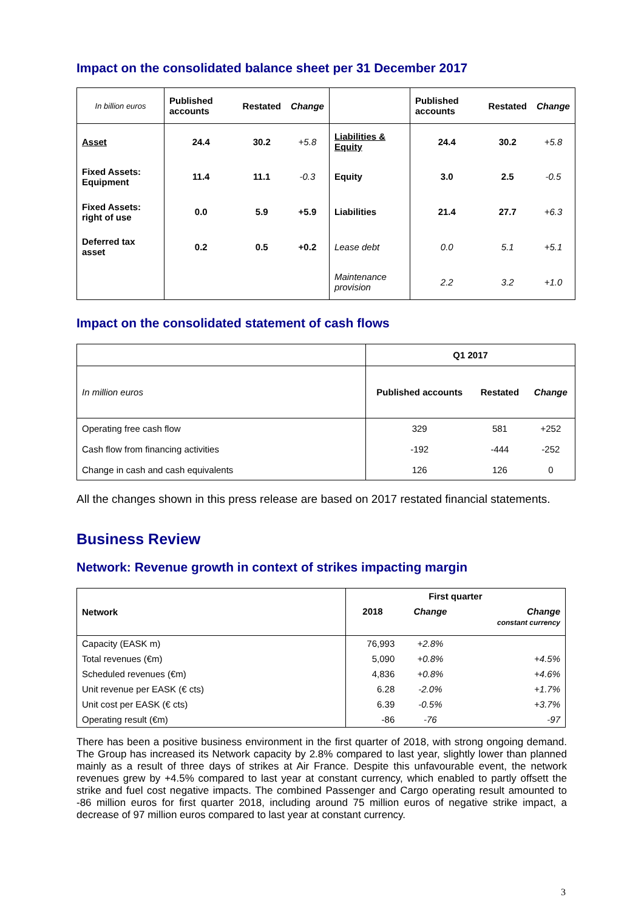Impact on the consolidated balance sheet per 31 December 2017
| In billion euros | Published accounts | Restated | Change | | Published accounts | Restated | Change |
| Asset | 24.4 | 30.2 | +5.8 | Liabilities & Equity | 24.4 | 30.2 | +5.8 |
| Fixed Assets: Equipment | 11.4 | 11.1 | -0.3 | Equity | 3.0 | 2.5 | -0.5 |
| Fixed Assets: right of use | 0.0 | 5.9 | +5.9 | Liabilities | 21.4 | 27.7 | +6.3 |
| Deferred tax asset | 0.2 | 0.5 | +0.2 | Lease debt | 0.0 | 5.1 | +5.1 |
| | | | | Maintenance provision | 2.2 | 3.2 | +1.0 |
Impact on the consolidated statement of cash flows
| | Q1 2017 | | |
| In million euros | Published accounts | Restated | Change |
| Operating free cash flow | 329 | 581 | +252 |
| Cash flow from financing activities | -192 | -444 | -252 |
| Change in cash and cash equivalents | 126 | 126 | 0 |
All the changes shown in this press release are based on 2017 restated financial statements.
Business Review
Network: Revenue growth in context of strikes impacting margin
| Network | First quarter | | |
| --- | --- | --- | --- |
| | 2018 | Change | Change constant currency |
| Capacity (EASK m) | 76,993 | +2.8% | |
| Total revenues (€m) | 5,090 | +0.8% | +4.5% |
| Scheduled revenues (€m) | 4,836 | +0.8% | +4.6% |
| Unit revenue per EASK (€ cts) | 6.28 | -2.0% | +1.7% |
| Unit cost per EASK (€ cts) | 6.39 | -0.5% | +3.7% |
| Operating result (€m) | -86 | -76 | -97 |
There has been a positive business environment in the first quarter of 2018, with strong ongoing demand. The Group has increased its Network capacity by 2.8% compared to last year, slightly lower than planned mainly as a result of three days of strikes at Air France. Despite this unfavourable event, the network revenues grew by +4.5% compared to last year at constant currency, which enabled to partly offsett the strike and fuel cost negative impacts. The combined Passenger and Cargo operating result amounted to -86 million euros for first quarter 2018, including around 75 million euros of negative strike impact, a decrease of 97 million euros compared to last year at constant currency.
3